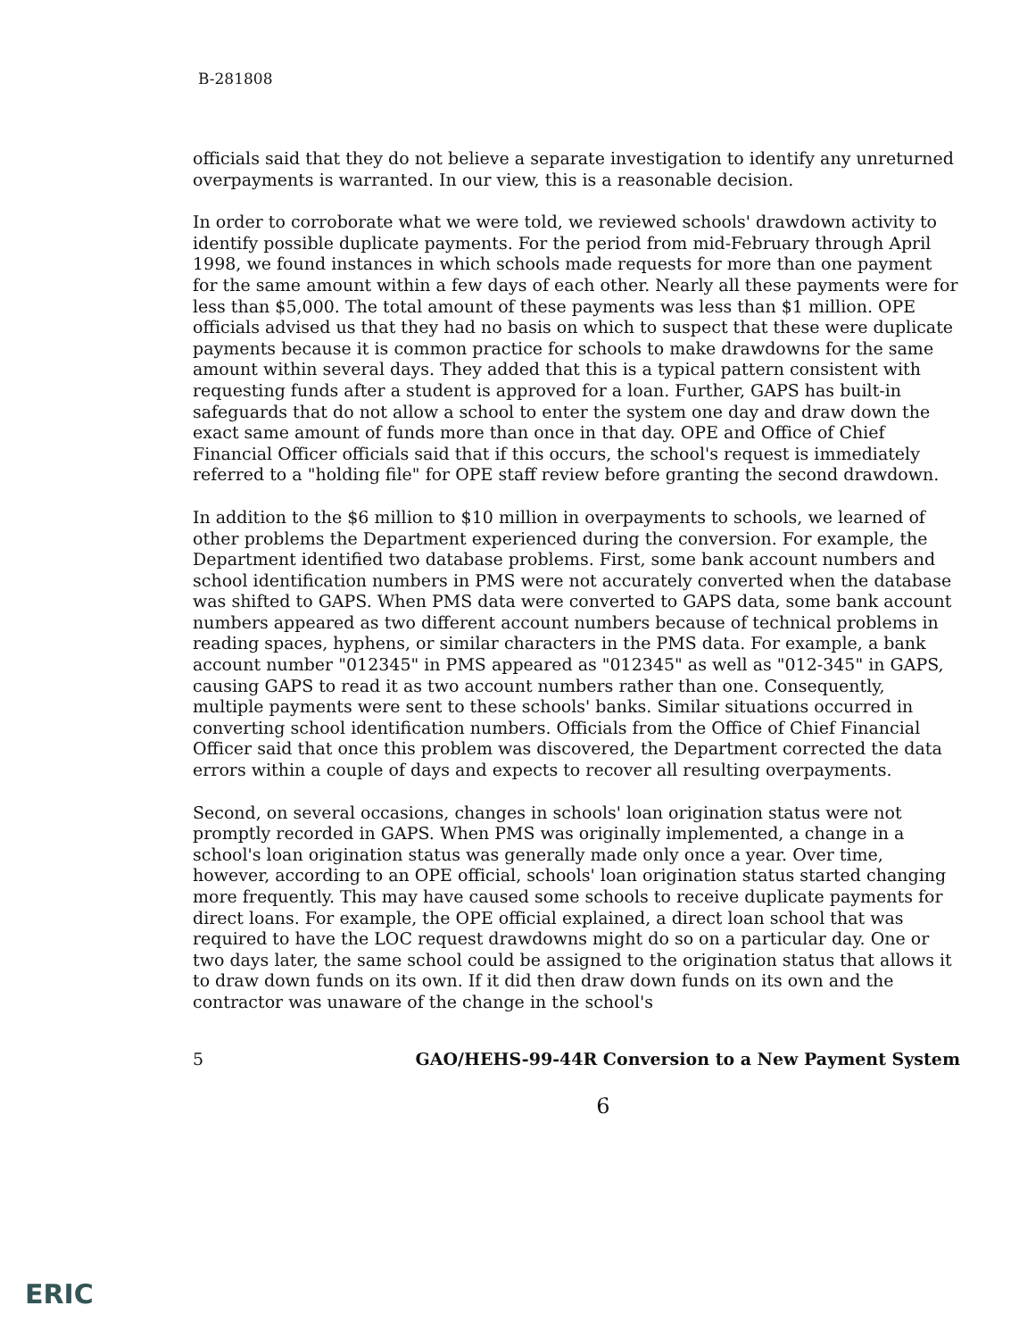B-281808
officials said that they do not believe a separate investigation to identify any unreturned overpayments is warranted. In our view, this is a reasonable decision.
In order to corroborate what we were told, we reviewed schools' drawdown activity to identify possible duplicate payments. For the period from mid-February through April 1998, we found instances in which schools made requests for more than one payment for the same amount within a few days of each other. Nearly all these payments were for less than $5,000. The total amount of these payments was less than $1 million. OPE officials advised us that they had no basis on which to suspect that these were duplicate payments because it is common practice for schools to make drawdowns for the same amount within several days. They added that this is a typical pattern consistent with requesting funds after a student is approved for a loan. Further, GAPS has built-in safeguards that do not allow a school to enter the system one day and draw down the exact same amount of funds more than once in that day. OPE and Office of Chief Financial Officer officials said that if this occurs, the school's request is immediately referred to a "holding file" for OPE staff review before granting the second drawdown.
In addition to the $6 million to $10 million in overpayments to schools, we learned of other problems the Department experienced during the conversion. For example, the Department identified two database problems. First, some bank account numbers and school identification numbers in PMS were not accurately converted when the database was shifted to GAPS. When PMS data were converted to GAPS data, some bank account numbers appeared as two different account numbers because of technical problems in reading spaces, hyphens, or similar characters in the PMS data. For example, a bank account number "012345" in PMS appeared as "012345" as well as "012-345" in GAPS, causing GAPS to read it as two account numbers rather than one. Consequently, multiple payments were sent to these schools' banks. Similar situations occurred in converting school identification numbers. Officials from the Office of Chief Financial Officer said that once this problem was discovered, the Department corrected the data errors within a couple of days and expects to recover all resulting overpayments.
Second, on several occasions, changes in schools' loan origination status were not promptly recorded in GAPS. When PMS was originally implemented, a change in a school's loan origination status was generally made only once a year. Over time, however, according to an OPE official, schools' loan origination status started changing more frequently. This may have caused some schools to receive duplicate payments for direct loans. For example, the OPE official explained, a direct loan school that was required to have the LOC request drawdowns might do so on a particular day. One or two days later, the same school could be assigned to the origination status that allows it to draw down funds on its own. If it did then draw down funds on its own and the contractor was unaware of the change in the school's
5 GAO/HEHS-99-44R Conversion to a New Payment System
6
ERIC